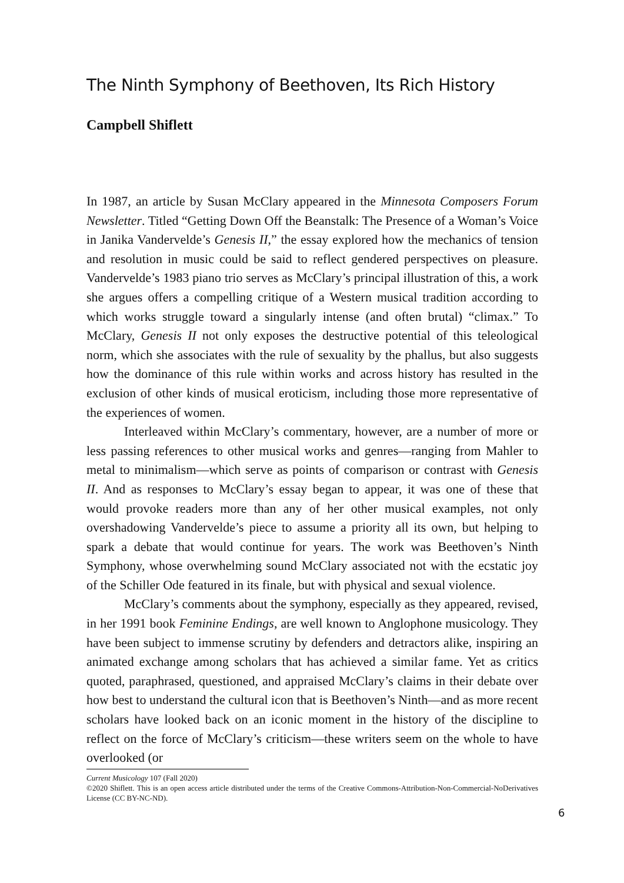The Ninth Symphony of Beethoven, Its Rich History
Campbell Shiflett
In 1987, an article by Susan McClary appeared in the Minnesota Composers Forum Newsletter. Titled “Getting Down Off the Beanstalk: The Presence of a Woman’s Voice in Janika Vandervelde’s Genesis II,” the essay explored how the mechanics of tension and resolution in music could be said to reflect gendered perspectives on pleasure. Vandervelde’s 1983 piano trio serves as McClary’s principal illustration of this, a work she argues offers a compelling critique of a Western musical tradition according to which works struggle toward a singularly intense (and often brutal) “climax.” To McClary, Genesis II not only exposes the destructive potential of this teleological norm, which she associates with the rule of sexuality by the phallus, but also suggests how the dominance of this rule within works and across history has resulted in the exclusion of other kinds of musical eroticism, including those more representative of the experiences of women.
Interleaved within McClary’s commentary, however, are a number of more or less passing references to other musical works and genres—ranging from Mahler to metal to minimalism—which serve as points of comparison or contrast with Genesis II. And as responses to McClary’s essay began to appear, it was one of these that would provoke readers more than any of her other musical examples, not only overshadowing Vandervelde’s piece to assume a priority all its own, but helping to spark a debate that would continue for years. The work was Beethoven’s Ninth Symphony, whose overwhelming sound McClary associated not with the ecstatic joy of the Schiller Ode featured in its finale, but with physical and sexual violence.
McClary’s comments about the symphony, especially as they appeared, revised, in her 1991 book Feminine Endings, are well known to Anglophone musicology. They have been subject to immense scrutiny by defenders and detractors alike, inspiring an animated exchange among scholars that has achieved a similar fame. Yet as critics quoted, paraphrased, questioned, and appraised McClary’s claims in their debate over how best to understand the cultural icon that is Beethoven’s Ninth—and as more recent scholars have looked back on an iconic moment in the history of the discipline to reflect on the force of McClary’s criticism—these writers seem on the whole to have overlooked (or
Current Musicology 107 (Fall 2020)
©2020 Shiflett. This is an open access article distributed under the terms of the Creative Commons-Attribution-Non-Commercial-NoDerivatives License (CC BY-NC-ND).
6